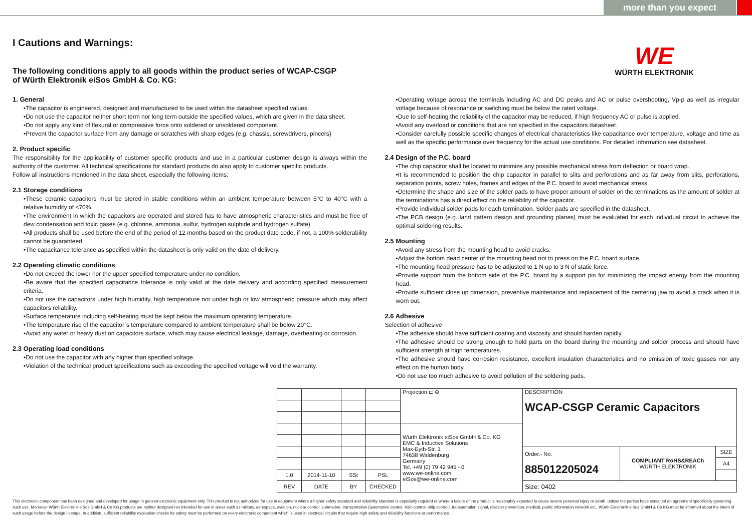more than you expect
WE
WÜRTH ELEKTRONIK
I Cautions and Warnings:
The following conditions apply to all goods within the product series of WCAP-CSGP
of Würth Elektronik eiSos GmbH & Co. KG:
1. General
•The capacitor is engineered, designed and manufactured to be used within the datasheet specified values.
•Do not use the capacitor neither short term nor long term outside the specified values, which are given in the data sheet.
•Do not apply any kind of flexural or compressive force onto soldered or unsoldered component.
•Prevent the capacitor surface from any damage or scratches with sharp edges (e.g. chassis, screwdrivers, pincers)
2. Product specific
The responsibility for the applicability of customer specific products and use in a particular customer design is always within the authority of the customer. All technical specifications for standard products do also apply to customer specific products.
Follow all instructions mentioned in the data sheet, especially the following items:
2.1 Storage conditions
•These ceramic capacitors must be stored in stable conditions within an ambient temperature between 5°C to 40°C with a relative humidity of <70%.
•The environment in which the capacitors are operated and stored has to have atmospheric characteristics and must be free of dew condensation and toxic gases (e.g. chlorine, ammonia, sulfur, hydrogen sulphide and hydrogen sulfate).
•All products shall be used before the end of the period of 12 months based on the product date code, if not, a 100% solderability cannot be guaranteed.
•The capacitance tolerance as specified within the datasheet is only valid on the date of delivery.
2.2 Operating climatic conditions
•Do not exceed the lower nor the upper specified temperature under no condition.
•Be aware that the specified capacitance tolerance is only valid at the date delivery and according specified measurement criteria.
•Do not use the capacitors under high humidity, high temperature nor under high or low atmospheric pressure which may affect capacitors reliability.
•Surface temperature including self-heating must be kept below the maximum operating temperature.
•The temperature rise of the capacitor´s temperature compared to ambient temperature shall be below 20°C.
•Avoid any water or heavy dust on capacitors surface, which may cause electrical leakage, damage, overheating or corrosion.
2.3 Operating load conditions
•Do not use the capacitor with any higher than specified voltage.
•Violation of the technical product specifications such as exceeding the specified voltage will void the warranty.
•Operating voltage across the terminals including AC and DC peaks and AC or pulse overshooting, Vp-p as well as irregular voltage because of resonance or switching must be below the rated voltage.
•Due to self-heating the reliability of the capacitor may be reduced, if high frequency AC or pulse is applied.
•Avoid any overload or conditions that are not specified in the capacitors datasheet.
•Consider carefully possible specific changes of electrical characteristics like capacitance over temperature, voltage and time as well as the specific performance over frequency for the actual use conditions. For detailed information see datasheet.
2.4 Design of the P.C. board
•The chip capacitor shall be located to minimize any possible mechanical stress from deflection or board wrap.
•It is recommended to position the chip capacitor in parallel to slits and perforations and as far away from slits, perforations, separation points, screw holes, frames and edges of the P.C. board to avoid mechanical stress.
•Determine the shape and size of the solder pads to have proper amount of solder on the terminations as the amount of solder at the terminations has a direct effect on the reliability of the capacitor.
•Provide individual solder pads for each termination. Solder pads are specified in the datasheet.
•The PCB design (e.g. land pattern design and grounding planes) must be evaluated for each individual circuit to achieve the optimal soldering results.
2.5 Mounting
•Avoid any stress from the mounting head to avoid cracks.
•Adjust the bottom dead center of the mounting head not to press on the P.C. board surface.
•The mounting head pressure has to be adjusted to 1 N up to 3 N of static force.
•Provide support from the bottom side of the P.C. board by a support pin for minimizing the impact energy from the mounting head.
•Provide sufficient close up dimension, preventive maintenance and replacement of the centering jaw to avoid a crack when it is worn out.
2.6 Adhesive
Selection of adhesive
•The adhesive should have sufficient coating and viscosity and should harden rapidly.
•The adhesive should be strong enough to hold parts on the board during the mounting and solder process and should have sufficient strength at high temperatures.
•The adhesive should have corrosion resistance, excellent insulation characteristics and no emission of toxic gasses nor any effect on the human body.
•Do not use too much adhesive to avoid pollution of the soldering pads.
| | | | | Projection ⊏ ⊕ | DESCRIPTION WCAP-CSGP Ceramic Capacitors | | |
| | | | | Würth Elektronik eiSos GmbH & Co. KG EMC & Inductive Solutions Max-Eyth-Str. 1 74638 Waldenburg Germany Tel. +49 (0) 79 42 945 - 0 www.we-online.com eiSos@we-online.com | | | |
| | | | | | Order.- No. 885012205024 | COMPLIANT RoHS&REACh WÜRTH ELEKTRONIK | SIZE |
| | | | | | | | A4 |
| 1.0 | 2014-11-10 | SSt | PSL | | | | |
| REV | DATE | BY | CHECKED | | Size: 0402 | | |
This electronic component has been designed and developed for usage in general electronic equipment only. This product is not authorized for use in equipment where a higher safety standard and reliability standard is especially required or where a failure of the product is reasonably expected to cause severe personal injury or death, unless the parties have executed an agreement specifically governing such use. Moreover Würth Elektronik eiSos GmbH & Co KG products are neither designed nor intended for use in areas such as military, aerospace, aviation, nuclear control, submarine, transportation (automotive control, train control, ship control), transportation signal, disaster prevention, medical, public information network etc.. Würth Elektronik eiSos GmbH & Co KG must be informed about the intent of such usage before the design-in stage. In addition, sufficient reliability evaluation checks for safety must be performed on every electronic component which is used in electrical circuits that require high safety and reliability functions or performance.